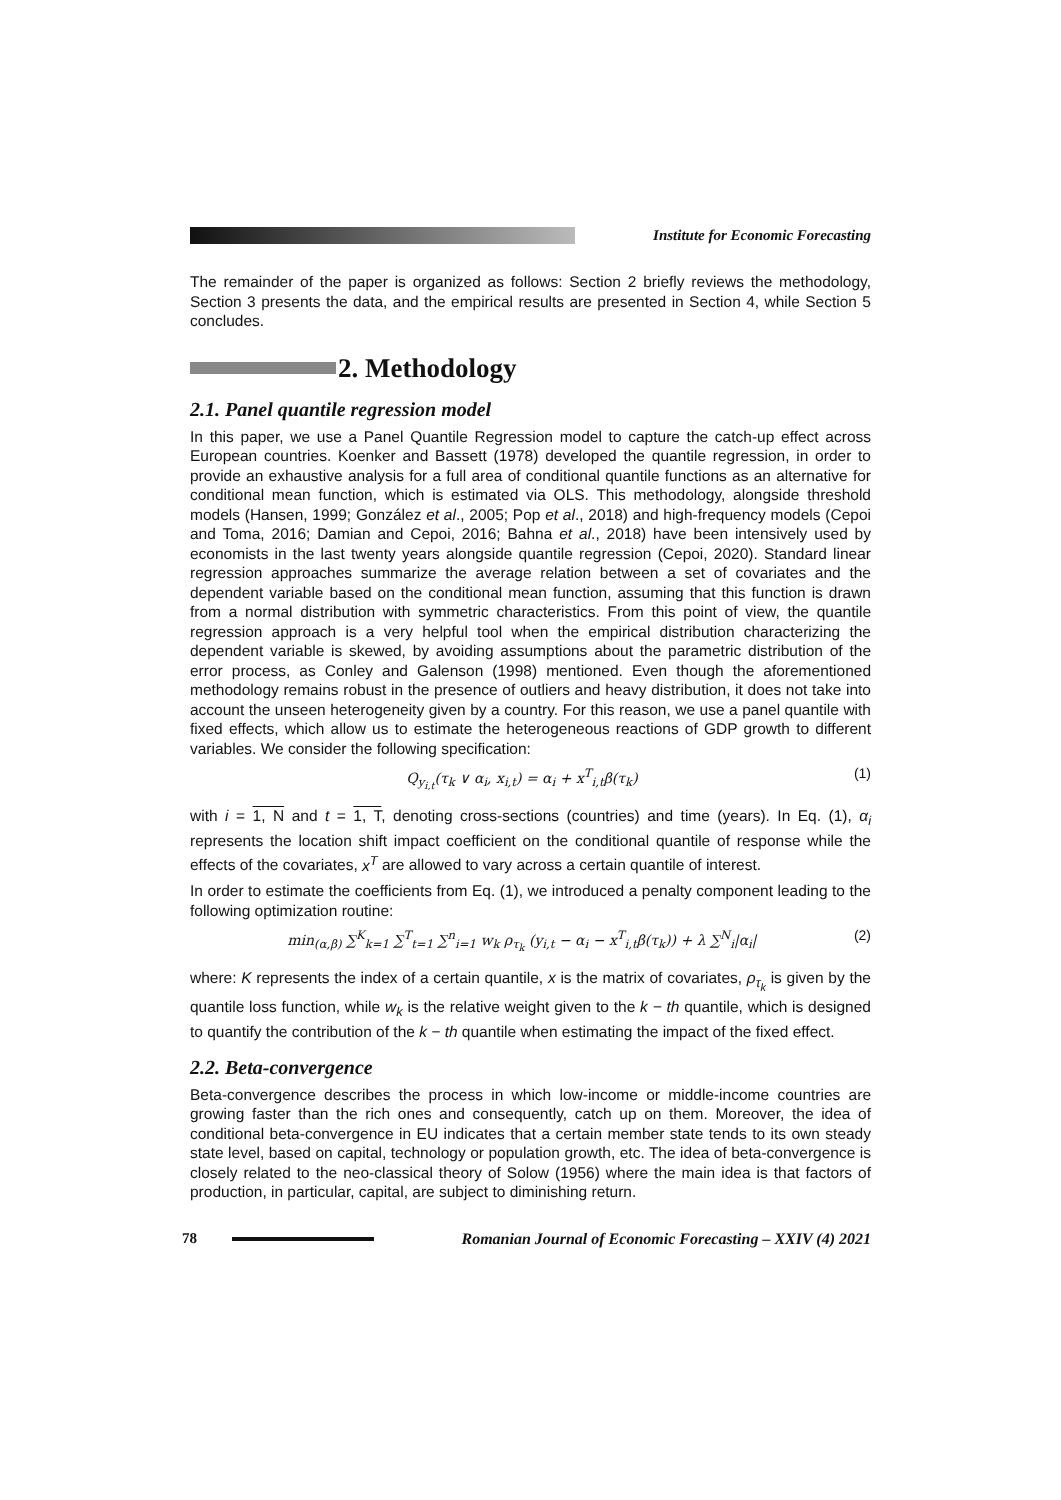Institute for Economic Forecasting
The remainder of the paper is organized as follows: Section 2 briefly reviews the methodology, Section 3 presents the data, and the empirical results are presented in Section 4, while Section 5 concludes.
2. Methodology
2.1. Panel quantile regression model
In this paper, we use a Panel Quantile Regression model to capture the catch-up effect across European countries. Koenker and Bassett (1978) developed the quantile regression, in order to provide an exhaustive analysis for a full area of conditional quantile functions as an alternative for conditional mean function, which is estimated via OLS. This methodology, alongside threshold models (Hansen, 1999; González et al., 2005; Pop et al., 2018) and high-frequency models (Cepoi and Toma, 2016; Damian and Cepoi, 2016; Bahna et al., 2018) have been intensively used by economists in the last twenty years alongside quantile regression (Cepoi, 2020). Standard linear regression approaches summarize the average relation between a set of covariates and the dependent variable based on the conditional mean function, assuming that this function is drawn from a normal distribution with symmetric characteristics. From this point of view, the quantile regression approach is a very helpful tool when the empirical distribution characterizing the dependent variable is skewed, by avoiding assumptions about the parametric distribution of the error process, as Conley and Galenson (1998) mentioned. Even though the aforementioned methodology remains robust in the presence of outliers and heavy distribution, it does not take into account the unseen heterogeneity given by a country. For this reason, we use a panel quantile with fixed effects, which allow us to estimate the heterogeneous reactions of GDP growth to different variables. We consider the following specification:
Q<sub>y<sub>i,t</sub></sub>(τ<sub>k</sub> ∨ α<sub>i</sub>, x<sub>i,t</sub>) = α<sub>i</sub> + x<sup>T</sup><sub>i,t</sub>β(τ<sub>k</sub>) (1)
with i = 1, N and t = 1, T, denoting cross-sections (countries) and time (years). In Eq. (1), α<sub>i</sub> represents the location shift impact coefficient on the conditional quantile of response while the effects of the covariates, x<sup>T</sup> are allowed to vary across a certain quantile of interest.
In order to estimate the coefficients from Eq. (1), we introduced a penalty component leading to the following optimization routine:
min<sub>(α,β)</sub> ∑<sup>K</sup><sub>k=1</sub> ∑<sup>T</sup><sub>t=1</sub> ∑<sup>n</sup><sub>i=1</sub> w<sub>k</sub> ρ<sub>τ<sub>k</sub></sub> (y<sub>i,t</sub> − α<sub>i</sub> − x<sup>T</sup><sub>i,t</sub>β(τ<sub>k</sub>)) + λ ∑<sup>N</sup><sub>i</sub>|α<sub>i</sub>| (2)
where: K represents the index of a certain quantile, x is the matrix of covariates, ρ<sub>τ<sub>k</sub></sub> is given by the quantile loss function, while w<sub>k</sub> is the relative weight given to the k − th quantile, which is designed to quantify the contribution of the k − th quantile when estimating the impact of the fixed effect.
2.2. Beta-convergence
Beta-convergence describes the process in which low-income or middle-income countries are growing faster than the rich ones and consequently, catch up on them. Moreover, the idea of conditional beta-convergence in EU indicates that a certain member state tends to its own steady state level, based on capital, technology or population growth, etc. The idea of beta-convergence is closely related to the neo-classical theory of Solow (1956) where the main idea is that factors of production, in particular, capital, are subject to diminishing return.
78
Romanian Journal of Economic Forecasting – XXIV (4) 2021